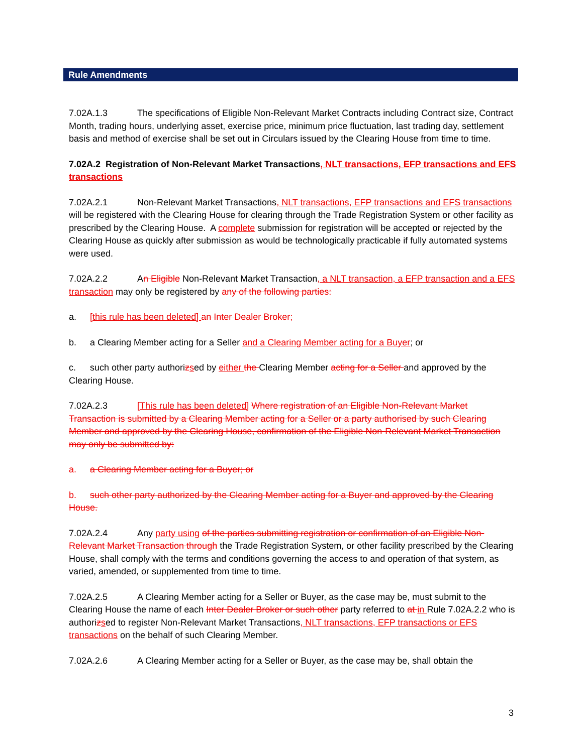Rule Amendments
7.02A.1.3 The specifications of Eligible Non-Relevant Market Contracts including Contract size, Contract Month, trading hours, underlying asset, exercise price, minimum price fluctuation, last trading day, settlement basis and method of exercise shall be set out in Circulars issued by the Clearing House from time to time.
7.02A.2 Registration of Non-Relevant Market Transactions, NLT transactions, EFP transactions and EFS transactions
7.02A.2.1 Non-Relevant Market Transactions, NLT transactions, EFP transactions and EFS transactions will be registered with the Clearing House for clearing through the Trade Registration System or other facility as prescribed by the Clearing House. A complete submission for registration will be accepted or rejected by the Clearing House as quickly after submission as would be technologically practicable if fully automated systems were used.
7.02A.2.2 An Eligible Non-Relevant Market Transaction, a NLT transaction, a EFP transaction and a EFS transaction may only be registered by any of the following parties:
a. [this rule has been deleted] an Inter Dealer Broker;
b. a Clearing Member acting for a Seller and a Clearing Member acting for a Buyer; or
c. such other party authorizsed by either the Clearing Member acting for a Seller and approved by the Clearing House.
7.02A.2.3 [This rule has been deleted] Where registration of an Eligible Non-Relevant Market Transaction is submitted by a Clearing Member acting for a Seller or a party authorised by such Clearing Member and approved by the Clearing House, confirmation of the Eligible Non-Relevant Market Transaction may only be submitted by:
a. a Clearing Member acting for a Buyer; or
b. such other party authorized by the Clearing Member acting for a Buyer and approved by the Clearing House.
7.02A.2.4 Any party using of the parties submitting registration or confirmation of an Eligible Non-Relevant Market Transaction through the Trade Registration System, or other facility prescribed by the Clearing House, shall comply with the terms and conditions governing the access to and operation of that system, as varied, amended, or supplemented from time to time.
7.02A.2.5 A Clearing Member acting for a Seller or Buyer, as the case may be, must submit to the Clearing House the name of each Inter Dealer Broker or such other party referred to at in Rule 7.02A.2.2 who is authorizsed to register Non-Relevant Market Transactions, NLT transactions, EFP transactions or EFS transactions on the behalf of such Clearing Member.
7.02A.2.6 A Clearing Member acting for a Seller or Buyer, as the case may be, shall obtain the
3